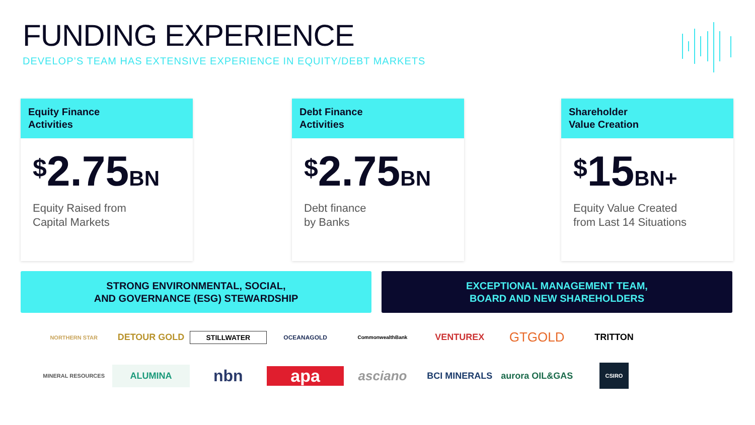FUNDING EXPERIENCE
DEVELOP’S TEAM HAS EXTENSIVE EXPERIENCE IN EQUITY/DEBT MARKETS
Equity Finance
Activities
<sup>$</sup>2.75BN
Equity Raised from
Capital Markets
Debt Finance
Activities
<sup>$</sup>2.75BN
Debt finance
by Banks
Shareholder
Value Creation
<sup>$</sup>15BN+
Equity Value Created
from Last 14 Situations
STRONG ENVIRONMENTAL, SOCIAL,
AND GOVERNANCE (ESG) STEWARDSHIP
EXCEPTIONAL MANAGEMENT TEAM,
BOARD AND NEW SHAREHOLDERS
NORTHERN STAR
DETOUR GOLD
STILLWATER
OCEANAGOLD
CommonwealthBank
VENTUREX
GTGOLD
TRITTON
MINERAL RESOURCES
ALUMINA
nbn
apa
asciano
BCI MINERALS
aurora OIL&GAS
CSIRO